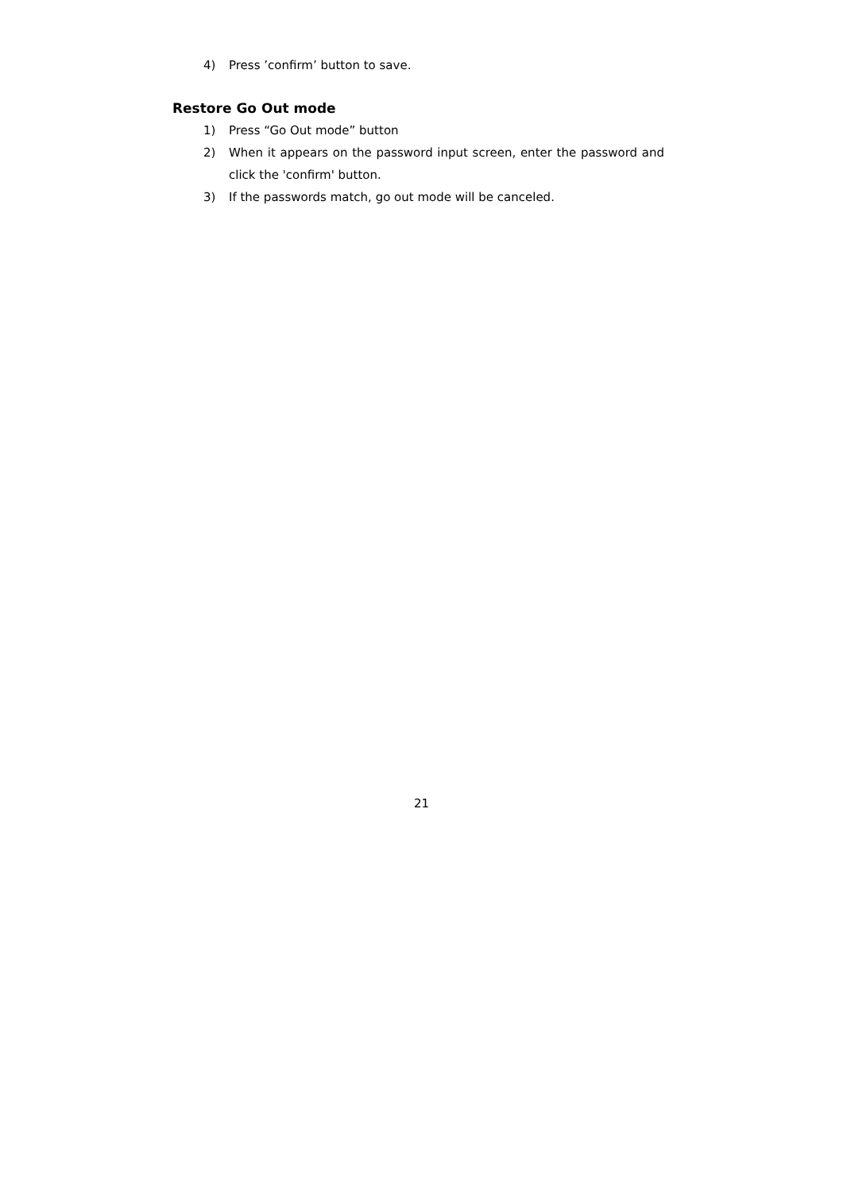4) Press ’confirm’ button to save.
Restore Go Out mode
1) Press “Go Out mode” button
2) When it appears on the password input screen, enter the password and click the 'confirm' button.
3) If the passwords match, go out mode will be canceled.
21